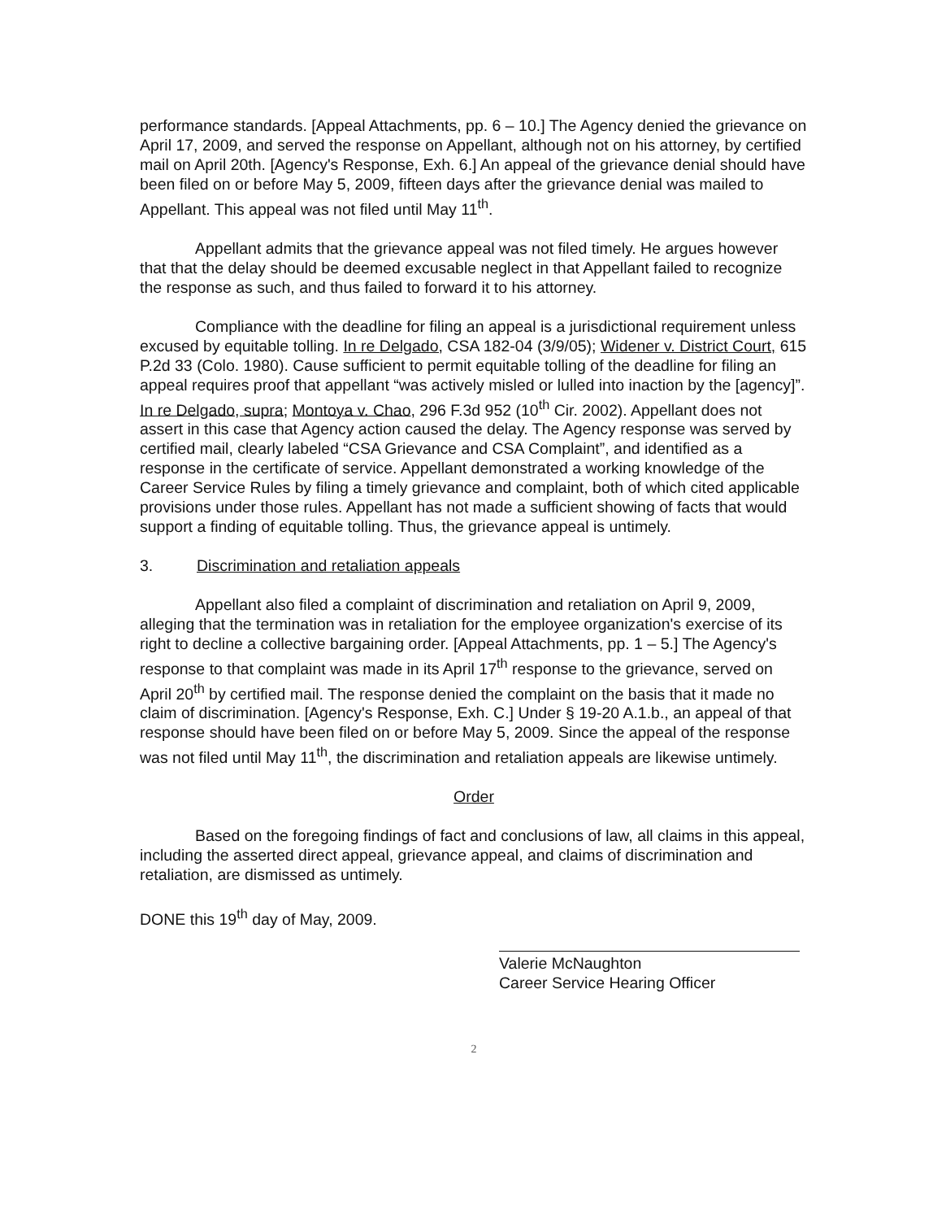performance standards. [Appeal Attachments, pp. 6 – 10.] The Agency denied the grievance on April 17, 2009, and served the response on Appellant, although not on his attorney, by certified mail on April 20th. [Agency's Response, Exh. 6.] An appeal of the grievance denial should have been filed on or before May 5, 2009, fifteen days after the grievance denial was mailed to Appellant. This appeal was not filed until May 11<sup>th</sup>.
Appellant admits that the grievance appeal was not filed timely. He argues however that that the delay should be deemed excusable neglect in that Appellant failed to recognize the response as such, and thus failed to forward it to his attorney.
Compliance with the deadline for filing an appeal is a jurisdictional requirement unless excused by equitable tolling. In re Delgado, CSA 182-04 (3/9/05); Widener v. District Court, 615 P.2d 33 (Colo. 1980). Cause sufficient to permit equitable tolling of the deadline for filing an appeal requires proof that appellant “was actively misled or lulled into inaction by the [agency]”. In re Delgado, supra; Montoya v. Chao, 296 F.3d 952 (10<sup>th</sup> Cir. 2002). Appellant does not assert in this case that Agency action caused the delay. The Agency response was served by certified mail, clearly labeled “CSA Grievance and CSA Complaint”, and identified as a response in the certificate of service. Appellant demonstrated a working knowledge of the Career Service Rules by filing a timely grievance and complaint, both of which cited applicable provisions under those rules. Appellant has not made a sufficient showing of facts that would support a finding of equitable tolling. Thus, the grievance appeal is untimely.
3. Discrimination and retaliation appeals
Appellant also filed a complaint of discrimination and retaliation on April 9, 2009, alleging that the termination was in retaliation for the employee organization's exercise of its right to decline a collective bargaining order. [Appeal Attachments, pp. 1 – 5.] The Agency's response to that complaint was made in its April 17<sup>th</sup> response to the grievance, served on April 20<sup>th</sup> by certified mail. The response denied the complaint on the basis that it made no claim of discrimination. [Agency's Response, Exh. C.] Under § 19-20 A.1.b., an appeal of that response should have been filed on or before May 5, 2009. Since the appeal of the response was not filed until May 11<sup>th</sup>, the discrimination and retaliation appeals are likewise untimely.
Order
Based on the foregoing findings of fact and conclusions of law, all claims in this appeal, including the asserted direct appeal, grievance appeal, and claims of discrimination and retaliation, are dismissed as untimely.
DONE this 19<sup>th</sup> day of May, 2009.
Valerie McNaughton
Career Service Hearing Officer
2